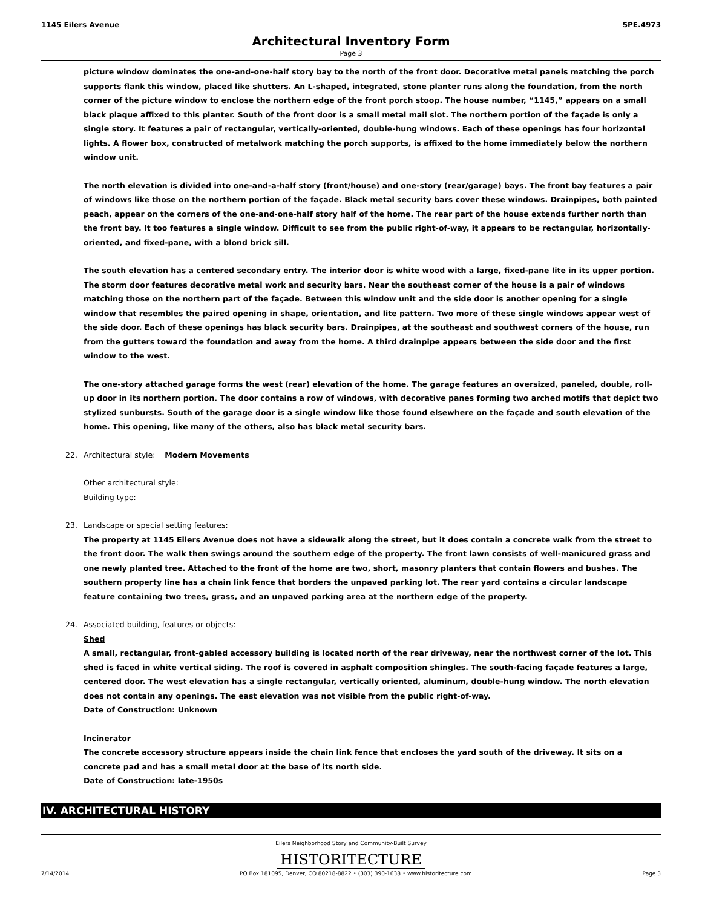1145 Eilers Avenue 5PE.4973
Architectural Inventory Form
Page 3
picture window dominates the one-and-one-half story bay to the north of the front door. Decorative metal panels matching the porch supports flank this window, placed like shutters. An L-shaped, integrated, stone planter runs along the foundation, from the north corner of the picture window to enclose the northern edge of the front porch stoop. The house number, “1145,” appears on a small black plaque affixed to this planter. South of the front door is a small metal mail slot. The northern portion of the façade is only a single story. It features a pair of rectangular, vertically-oriented, double-hung windows. Each of these openings has four horizontal lights. A flower box, constructed of metalwork matching the porch supports, is affixed to the home immediately below the northern window unit.
The north elevation is divided into one-and-a-half story (front/house) and one-story (rear/garage) bays. The front bay features a pair of windows like those on the northern portion of the façade. Black metal security bars cover these windows. Drainpipes, both painted peach, appear on the corners of the one-and-one-half story half of the home. The rear part of the house extends further north than the front bay. It too features a single window. Difficult to see from the public right-of-way, it appears to be rectangular, horizontally-oriented, and fixed-pane, with a blond brick sill.
The south elevation has a centered secondary entry. The interior door is white wood with a large, fixed-pane lite in its upper portion. The storm door features decorative metal work and security bars. Near the southeast corner of the house is a pair of windows matching those on the northern part of the façade. Between this window unit and the side door is another opening for a single window that resembles the paired opening in shape, orientation, and lite pattern. Two more of these single windows appear west of the side door. Each of these openings has black security bars. Drainpipes, at the southeast and southwest corners of the house, run from the gutters toward the foundation and away from the home. A third drainpipe appears between the side door and the first window to the west.
The one-story attached garage forms the west (rear) elevation of the home. The garage features an oversized, paneled, double, roll-up door in its northern portion. The door contains a row of windows, with decorative panes forming two arched motifs that depict two stylized sunbursts. South of the garage door is a single window like those found elsewhere on the façade and south elevation of the home. This opening, like many of the others, also has black metal security bars.
22. Architectural style: Modern Movements
Other architectural style:
Building type:
23. Landscape or special setting features:
The property at 1145 Eilers Avenue does not have a sidewalk along the street, but it does contain a concrete walk from the street to the front door. The walk then swings around the southern edge of the property. The front lawn consists of well-manicured grass and one newly planted tree. Attached to the front of the home are two, short, masonry planters that contain flowers and bushes. The southern property line has a chain link fence that borders the unpaved parking lot. The rear yard contains a circular landscape feature containing two trees, grass, and an unpaved parking area at the northern edge of the property.
24. Associated building, features or objects:
Shed
A small, rectangular, front-gabled accessory building is located north of the rear driveway, near the northwest corner of the lot. This shed is faced in white vertical siding. The roof is covered in asphalt composition shingles. The south-facing façade features a large, centered door. The west elevation has a single rectangular, vertically oriented, aluminum, double-hung window. The north elevation does not contain any openings. The east elevation was not visible from the public right-of-way.
Date of Construction: Unknown
Incinerator
The concrete accessory structure appears inside the chain link fence that encloses the yard south of the driveway. It sits on a concrete pad and has a small metal door at the base of its north side.
Date of Construction: late-1950s
IV. ARCHITECTURAL HISTORY
Eilers Neighborhood Story and Community-Built Survey
HISTORITECTURE
7/14/2014 PO Box 181095, Denver, CO 80218-8822 • (303) 390-1638 • www.historitecture.com Page 3